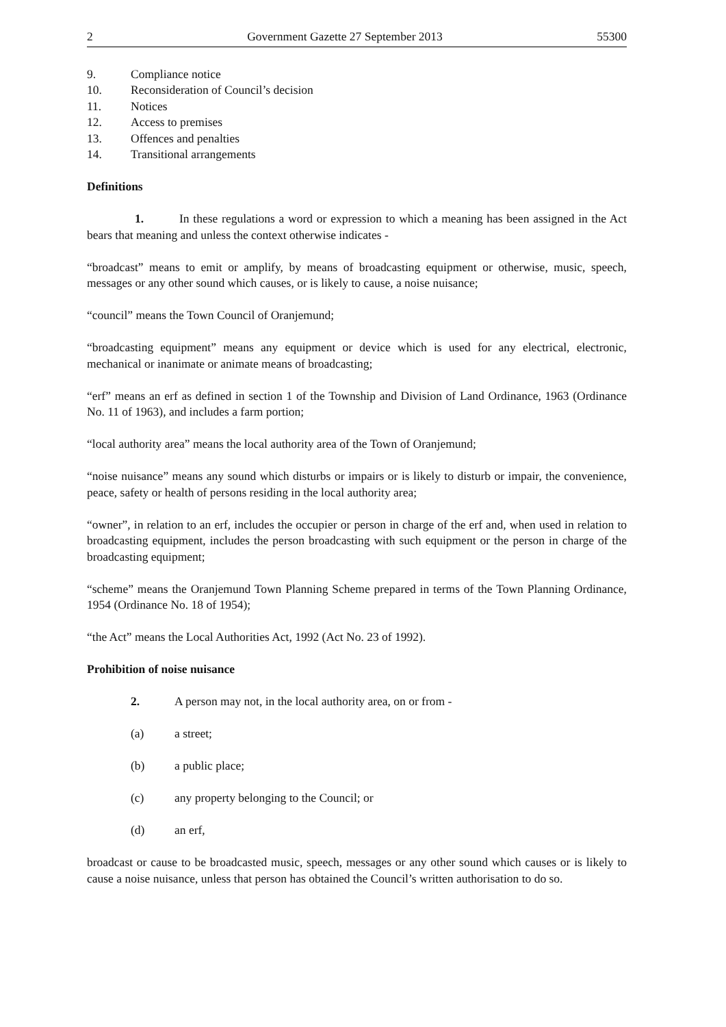2 Government Gazette 27 September 2013 55300
9. Compliance notice
10. Reconsideration of Council’s decision
11. Notices
12. Access to premises
13. Offences and penalties
14. Transitional arrangements
Definitions
1. In these regulations a word or expression to which a meaning has been assigned in the Act bears that meaning and unless the context otherwise indicates -
“broadcast” means to emit or amplify, by means of broadcasting equipment or otherwise, music, speech, messages or any other sound which causes, or is likely to cause, a noise nuisance;
“council” means the Town Council of Oranjemund;
“broadcasting equipment” means any equipment or device which is used for any electrical, electronic, mechanical or inanimate or animate means of broadcasting;
“erf” means an erf as defined in section 1 of the Township and Division of Land Ordinance, 1963 (Ordinance No. 11 of 1963), and includes a farm portion;
“local authority area” means the local authority area of the Town of Oranjemund;
“noise nuisance” means any sound which disturbs or impairs or is likely to disturb or impair, the convenience, peace, safety or health of persons residing in the local authority area;
“owner”, in relation to an erf, includes the occupier or person in charge of the erf and, when used in relation to broadcasting equipment, includes the person broadcasting with such equipment or the person in charge of the broadcasting equipment;
“scheme” means the Oranjemund Town Planning Scheme prepared in terms of the Town Planning Ordinance, 1954 (Ordinance No. 18 of 1954);
“the Act” means the Local Authorities Act, 1992 (Act No. 23 of 1992).
Prohibition of noise nuisance
2. A person may not, in the local authority area, on or from -
(a) a street;
(b) a public place;
(c) any property belonging to the Council; or
(d) an erf,
broadcast or cause to be broadcasted music, speech, messages or any other sound which causes or is likely to cause a noise nuisance, unless that person has obtained the Council’s written authorisation to do so.